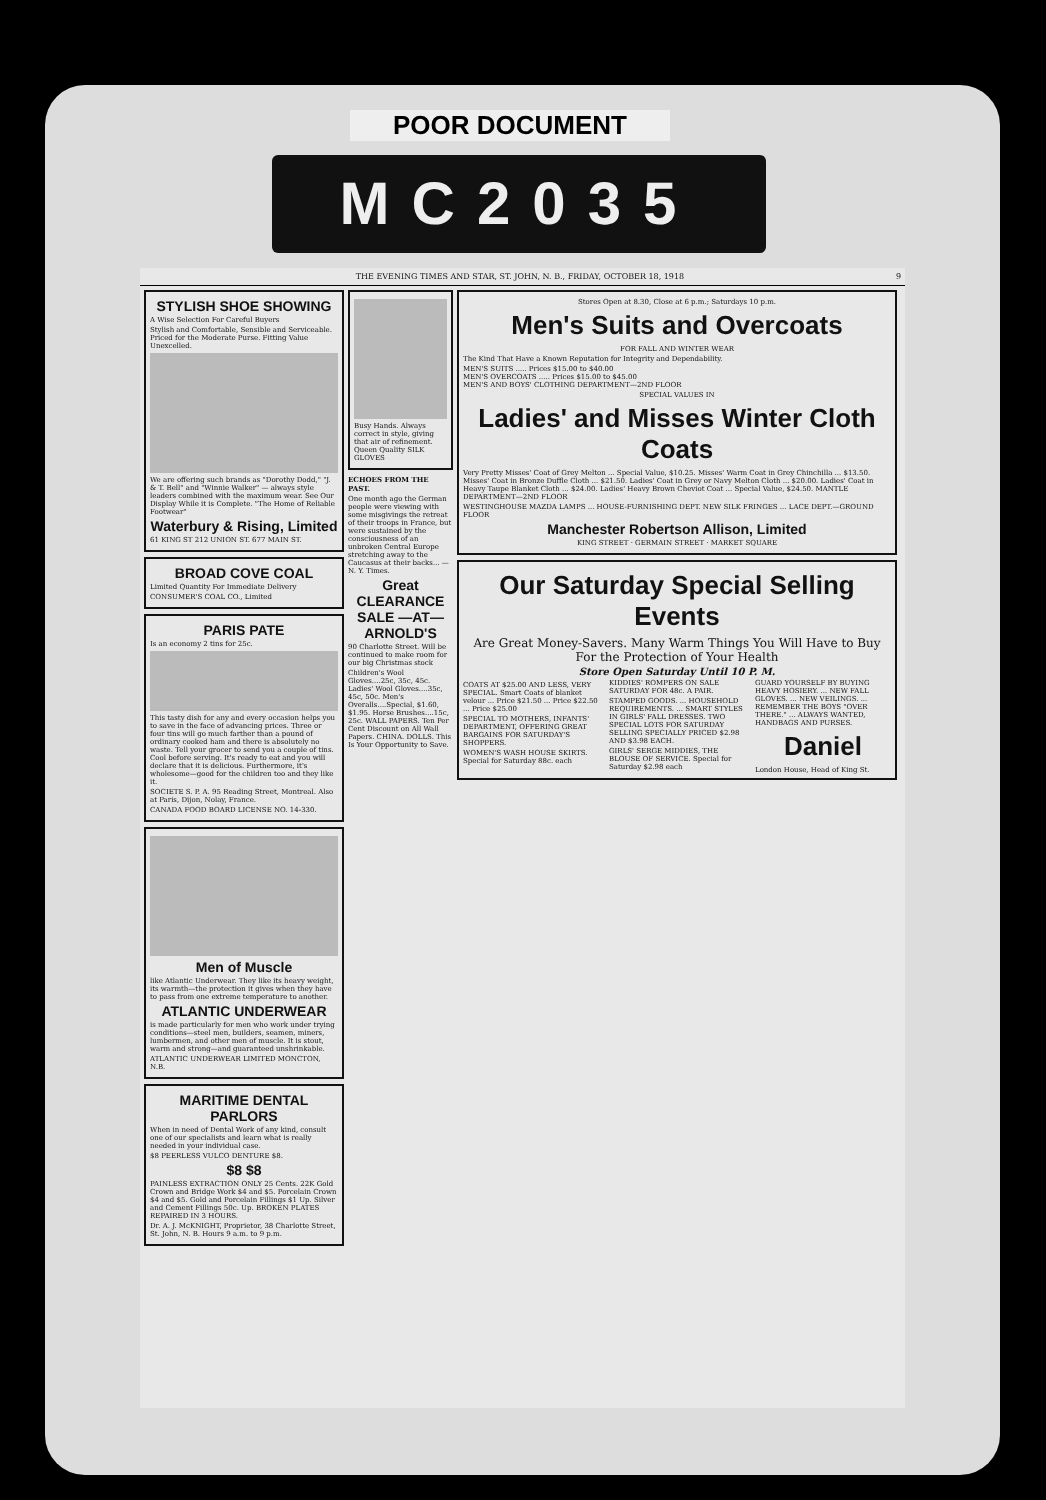POOR DOCUMENT
MC2035
THE EVENING TIMES AND STAR, ST. JOHN, N. B., FRIDAY, OCTOBER 18, 1918 9
STYLISH SHOE SHOWING
A Wise Selection For Careful Buyers
Stylish and Comfortable, Sensible and Serviceable. Priced for the Moderate Purse. Fitting Value Unexcelled.
We are offering such brands as "Dorothy Dodd," "J. & T. Bell" and "Winnie Walker" — always style leaders combined with the maximum wear. See Our Display While it is Complete. "The Home of Reliable Footwear"
Waterbury & Rising, Limited
61 KING ST 212 UNION ST. 677 MAIN ST.
BROAD COVE COAL
Limited Quantity For Immediate Delivery
CONSUMER'S COAL CO., Limited
PARIS PATE
Is an economy 2 tins for 25c.
This tasty dish for any and every occasion helps you to save in the face of advancing prices. Three or four tins will go much farther than a pound of ordinary cooked ham and there is absolutely no waste. Tell your grocer to send you a couple of tins. Cool before serving. It's ready to eat and you will declare that it is delicious. Furthermore, it's wholesome—good for the children too and they like it.
SOCIETE S. P. A. 95 Reading Street, Montreal. Also at Paris, Dijon, Nolay, France.
CANADA FOOD BOARD LICENSE NO. 14-330.
Men of Muscle
like Atlantic Underwear. They like its heavy weight, its warmth—the protection it gives when they have to pass from one extreme temperature to another.
ATLANTIC UNDERWEAR
is made particularly for men who work under trying conditions—steel men, builders, seamen, miners, lumbermen, and other men of muscle. It is stout, warm and strong—and guaranteed unshrinkable.
ATLANTIC UNDERWEAR LIMITED MONCTON, N.B.
MARITIME DENTAL PARLORS
When in need of Dental Work of any kind, consult one of our specialists and learn what is really needed in your individual case.
$8 PEERLESS VULCO DENTURE $8.
$8 $8
PAINLESS EXTRACTION ONLY 25 Cents. 22K Gold Crown and Bridge Work $4 and $5. Porcelain Crown $4 and $5. Gold and Porcelain Fillings $1 Up. Silver and Cement Fillings 50c. Up. BROKEN PLATES REPAIRED IN 3 HOURS.
Dr. A. J. McKNIGHT, Proprietor, 38 Charlotte Street, St. John, N. B. Hours 9 a.m. to 9 p.m.
Busy Hands. Always correct in style, giving that air of refinement. Queen Quality SILK GLOVES
ECHOES FROM THE PAST.
One month ago the German people were viewing with some misgivings the retreat of their troops in France, but were sustained by the consciousness of an unbroken Central Europe stretching away to the Caucasus at their backs... —N. Y. Times.
Great CLEARANCE SALE —AT— ARNOLD'S
90 Charlotte Street. Will be continued to make room for our big Christmas stock
Children's Wool Gloves....25c, 35c, 45c. Ladies' Wool Gloves....35c, 45c, 50c. Men's Overalls....Special, $1.60, $1.95. Horse Brushes....15c, 25c. WALL PAPERS. Ten Per Cent Discount on All Wall Papers. CHINA. DOLLS. This Is Your Opportunity to Save.
Stores Open at 8.30, Close at 6 p.m.; Saturdays 10 p.m.
Men's Suits and Overcoats
FOR FALL AND WINTER WEAR
The Kind That Have a Known Reputation for Integrity and Dependability.
MEN'S SUITS ..... Prices $15.00 to $40.00
MEN'S OVERCOATS ..... Prices $15.00 to $45.00
MEN'S AND BOYS' CLOTHING DEPARTMENT—2ND FLOOR
SPECIAL VALUES IN
Ladies' and Misses Winter Cloth Coats
Very Pretty Misses' Coat of Grey Melton ... Special Value, $10.25. Misses' Warm Coat in Grey Chinchilla ... $13.50. Misses' Coat in Bronze Duffle Cloth ... $21.50. Ladies' Coat in Grey or Navy Melton Cloth ... $20.00. Ladies' Coat in Heavy Taupe Blanket Cloth ... $24.00. Ladies' Heavy Brown Cheviot Coat ... Special Value, $24.50. MANTLE DEPARTMENT—2ND FLOOR
WESTINGHOUSE MAZDA LAMPS ... HOUSE-FURNISHING DEPT. NEW SILK FRINGES ... LACE DEPT.—GROUND FLOOR
Manchester Robertson Allison, Limited
KING STREET · GERMAIN STREET · MARKET SQUARE
Our Saturday Special Selling Events
Are Great Money-Savers. Many Warm Things You Will Have to Buy For the Protection of Your Health
Store Open Saturday Until 10 P. M.
COATS AT $25.00 AND LESS, VERY SPECIAL. Smart Coats of blanket velour ... Price $21.50 ... Price $22.50 ... Price $25.00
SPECIAL TO MOTHERS, INFANTS' DEPARTMENT, OFFERING GREAT BARGAINS FOR SATURDAY'S SHOPPERS.
WOMEN'S WASH HOUSE SKIRTS. Special for Saturday 88c. each
KIDDIES' ROMPERS ON SALE SATURDAY FOR 48c. A PAIR.
STAMPED GOODS. ... HOUSEHOLD REQUIREMENTS. ... SMART STYLES IN GIRLS' FALL DRESSES. TWO SPECIAL LOTS FOR SATURDAY SELLING SPECIALLY PRICED $2.98 AND $3.98 EACH.
GIRLS' SERGE MIDDIES, THE BLOUSE OF SERVICE. Special for Saturday $2.98 each
GUARD YOURSELF BY BUYING HEAVY HOSIERY. ... NEW FALL GLOVES. ... NEW VEILINGS. ... REMEMBER THE BOYS "OVER THERE." ... ALWAYS WANTED, HANDBAGS AND PURSES.
Daniel
London House, Head of King St.